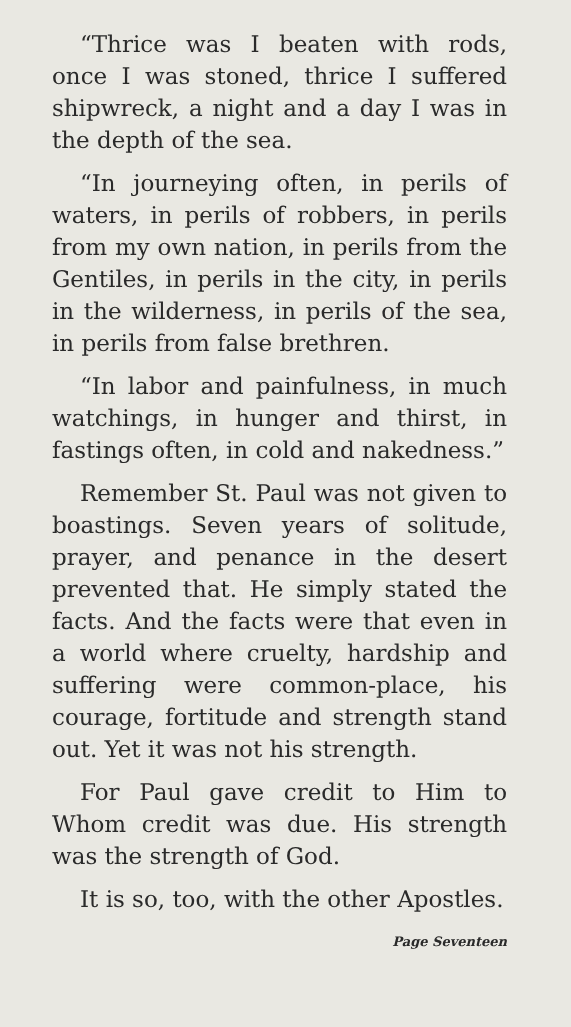“Thrice was I beaten with rods, once I was stoned, thrice I suffered shipwreck, a night and a day I was in the depth of the sea.
“In journeying often, in perils of waters, in perils of robbers, in perils from my own nation, in perils from the Gentiles, in perils in the city, in perils in the wilderness, in perils of the sea, in perils from false brethren.
“In labor and painfulness, in much watchings, in hunger and thirst, in fastings often, in cold and nakedness.”
Remember St. Paul was not given to boastings. Seven years of solitude, prayer, and penance in the desert prevented that. He simply stated the facts. And the facts were that even in a world where cruelty, hardship and suffering were common-place, his courage, fortitude and strength stand out. Yet it was not his strength.
For Paul gave credit to Him to Whom credit was due. His strength was the strength of God.
It is so, too, with the other Apostles.
Page Seventeen